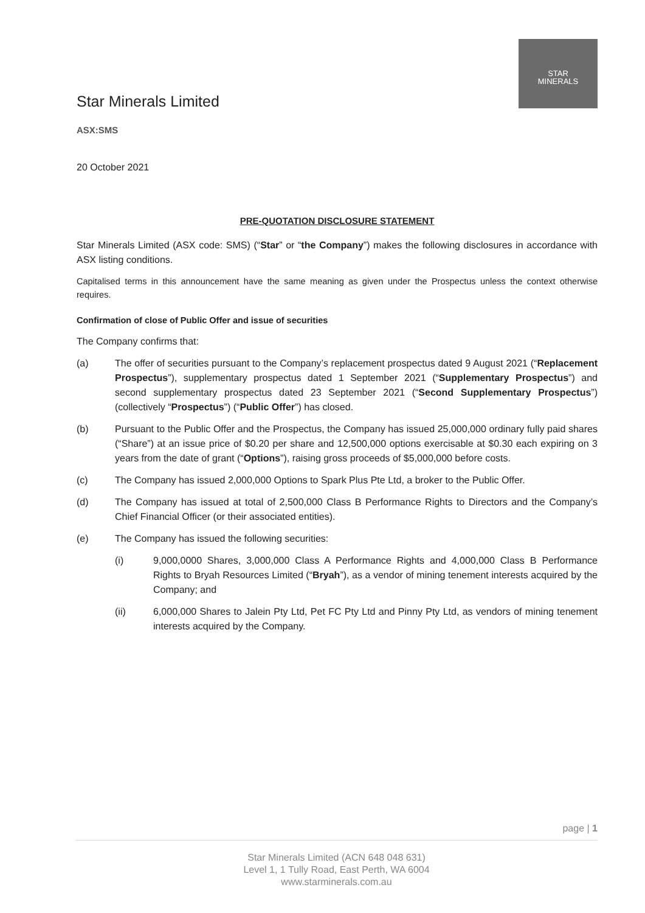STAR
MINERALS
Star Minerals Limited
ASX:SMS
20 October 2021
PRE-QUOTATION DISCLOSURE STATEMENT
Star Minerals Limited (ASX code: SMS) (“Star” or “the Company”) makes the following disclosures in accordance with ASX listing conditions.
Capitalised terms in this announcement have the same meaning as given under the Prospectus unless the context otherwise requires.
Confirmation of close of Public Offer and issue of securities
The Company confirms that:
(a) The offer of securities pursuant to the Company’s replacement prospectus dated 9 August 2021 (“Replacement Prospectus”), supplementary prospectus dated 1 September 2021 (“Supplementary Prospectus”) and second supplementary prospectus dated 23 September 2021 (“Second Supplementary Prospectus”) (collectively “Prospectus”) (“Public Offer”) has closed.
(b) Pursuant to the Public Offer and the Prospectus, the Company has issued 25,000,000 ordinary fully paid shares (“Share”) at an issue price of $0.20 per share and 12,500,000 options exercisable at $0.30 each expiring on 3 years from the date of grant (“Options”), raising gross proceeds of $5,000,000 before costs.
(c) The Company has issued 2,000,000 Options to Spark Plus Pte Ltd, a broker to the Public Offer.
(d) The Company has issued at total of 2,500,000 Class B Performance Rights to Directors and the Company’s Chief Financial Officer (or their associated entities).
(e) The Company has issued the following securities:
(i) 9,000,0000 Shares, 3,000,000 Class A Performance Rights and 4,000,000 Class B Performance Rights to Bryah Resources Limited (“Bryah”), as a vendor of mining tenement interests acquired by the Company; and
(ii) 6,000,000 Shares to Jalein Pty Ltd, Pet FC Pty Ltd and Pinny Pty Ltd, as vendors of mining tenement interests acquired by the Company.
page | 1
Star Minerals Limited (ACN 648 048 631)
Level 1, 1 Tully Road, East Perth, WA 6004
www.starminerals.com.au